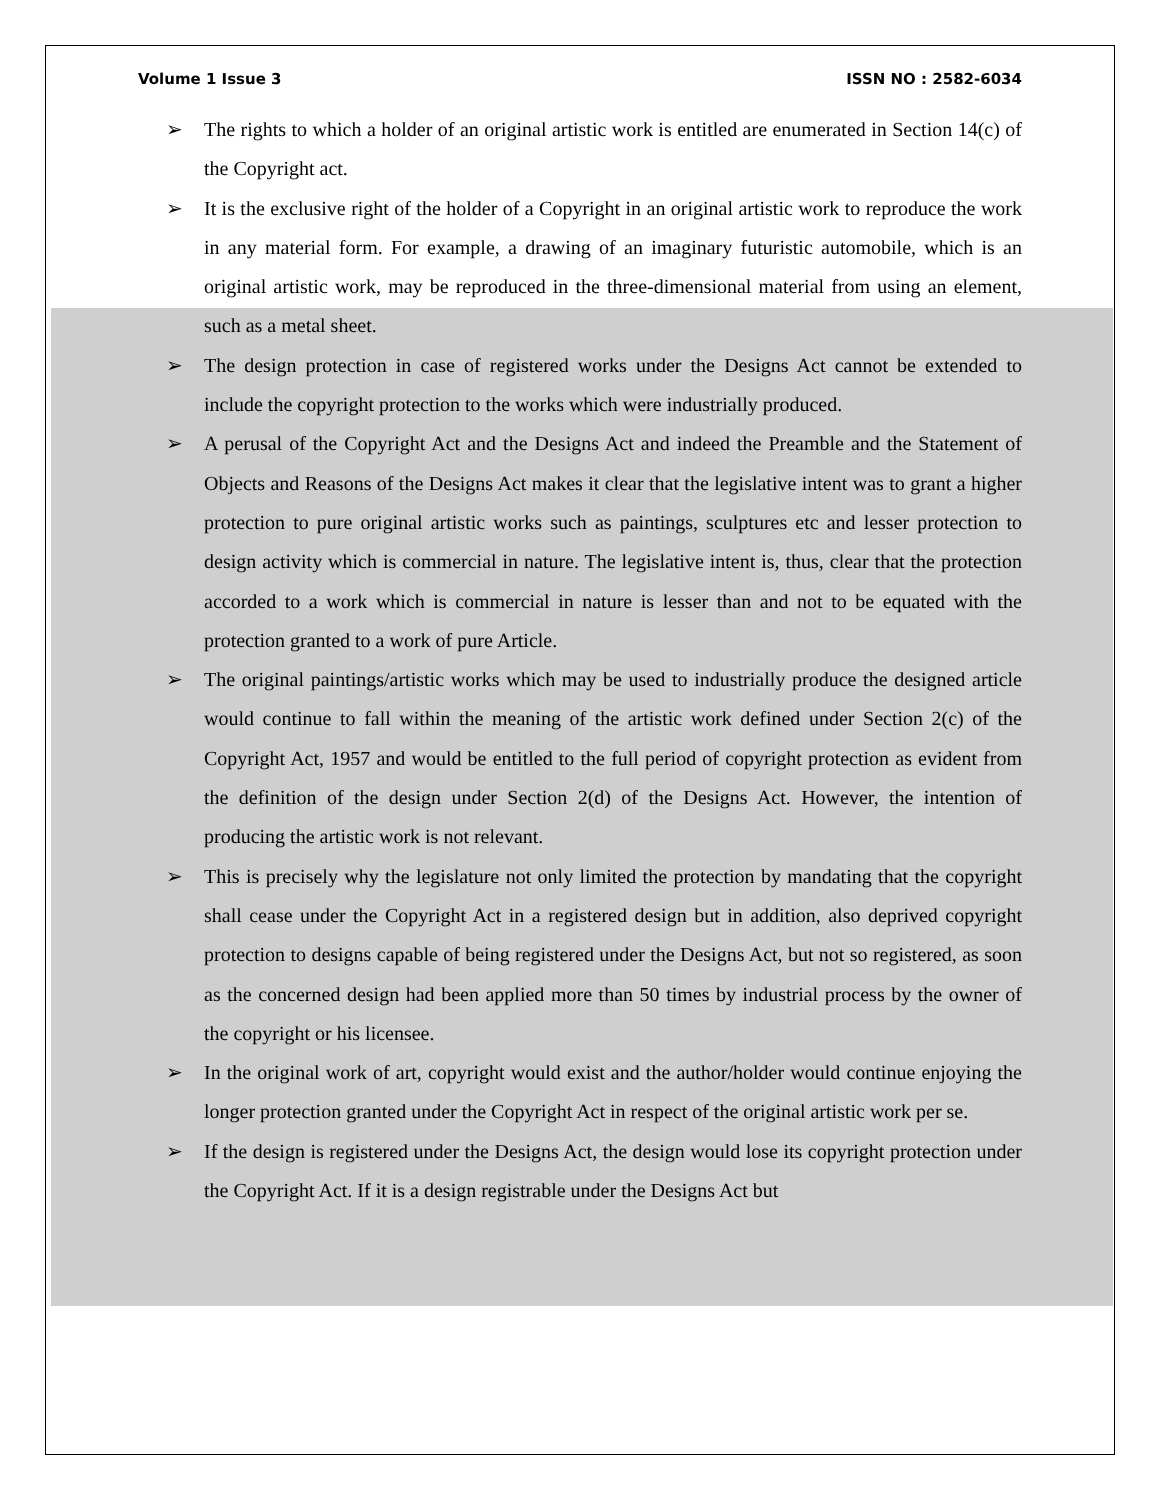Volume 1 Issue 3 ISSN NO : 2582-6034
➢ The rights to which a holder of an original artistic work is entitled are enumerated in Section 14(c) of the Copyright act.
➢ It is the exclusive right of the holder of a Copyright in an original artistic work to reproduce the work in any material form. For example, a drawing of an imaginary futuristic automobile, which is an original artistic work, may be reproduced in the three-dimensional material from using an element, such as a metal sheet.
➢ The design protection in case of registered works under the Designs Act cannot be extended to include the copyright protection to the works which were industrially produced.
➢ A perusal of the Copyright Act and the Designs Act and indeed the Preamble and the Statement of Objects and Reasons of the Designs Act makes it clear that the legislative intent was to grant a higher protection to pure original artistic works such as paintings, sculptures etc and lesser protection to design activity which is commercial in nature. The legislative intent is, thus, clear that the protection accorded to a work which is commercial in nature is lesser than and not to be equated with the protection granted to a work of pure Article.
➢ The original paintings/artistic works which may be used to industrially produce the designed article would continue to fall within the meaning of the artistic work defined under Section 2(c) of the Copyright Act, 1957 and would be entitled to the full period of copyright protection as evident from the definition of the design under Section 2(d) of the Designs Act. However, the intention of producing the artistic work is not relevant.
➢ This is precisely why the legislature not only limited the protection by mandating that the copyright shall cease under the Copyright Act in a registered design but in addition, also deprived copyright protection to designs capable of being registered under the Designs Act, but not so registered, as soon as the concerned design had been applied more than 50 times by industrial process by the owner of the copyright or his licensee.
➢ In the original work of art, copyright would exist and the author/holder would continue enjoying the longer protection granted under the Copyright Act in respect of the original artistic work per se.
➢ If the design is registered under the Designs Act, the design would lose its copyright protection under the Copyright Act. If it is a design registrable under the Designs Act but